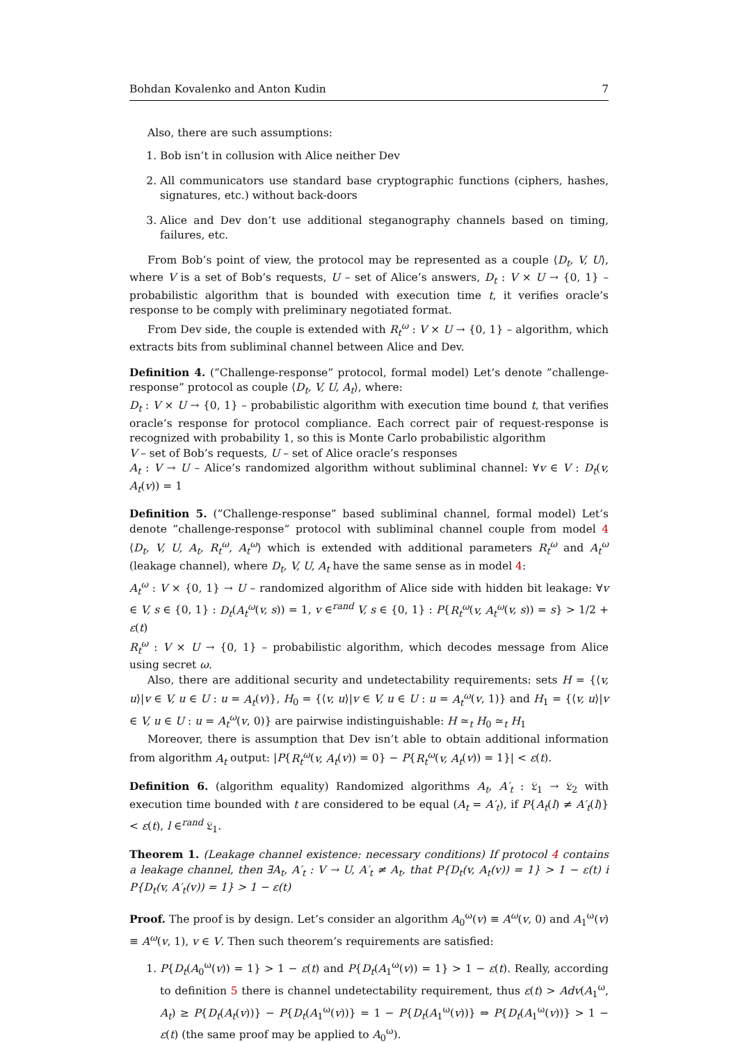Bohdan Kovalenko and Anton Kudin 7
Also, there are such assumptions:
1. Bob isn’t in collusion with Alice neither Dev
2. All communicators use standard base cryptographic functions (ciphers, hashes, signatures, etc.) without back-doors
3. Alice and Dev don’t use additional steganography channels based on timing, failures, etc.
From Bob’s point of view, the protocol may be represented as a couple ⟨D<sub>t</sub>, V, U⟩, where V is a set of Bob’s requests, U – set of Alice’s answers, D<sub>t</sub> : V × U → {0, 1} – probabilistic algorithm that is bounded with execution time t, it verifies oracle’s response to be comply with preliminary negotiated format.
From Dev side, the couple is extended with R<sub>t</sub><sup>ω</sup> : V × U → {0, 1} – algorithm, which extracts bits from subliminal channel between Alice and Dev.
Definition 4. (”Challenge-response” protocol, formal model) Let’s denote ”challenge-response” protocol as couple ⟨D<sub>t</sub>, V, U, A<sub>t</sub>⟩, where:
D<sub>t</sub> : V × U → {0, 1} – probabilistic algorithm with execution time bound t, that verifies oracle’s response for protocol compliance. Each correct pair of request-response is recognized with probability 1, so this is Monte Carlo probabilistic algorithm
V – set of Bob’s requests, U – set of Alice oracle’s responses
A<sub>t</sub> : V → U – Alice’s randomized algorithm without subliminal channel: ∀v ∈ V : D<sub>t</sub>(v, A<sub>t</sub>(v)) = 1
Definition 5. (”Challenge-response” based subliminal channel, formal model) Let’s denote ”challenge-response” protocol with subliminal channel couple from model 4 ⟨D<sub>t</sub>, V, U, A<sub>t</sub>, R<sub>t</sub><sup>ω</sup>, A<sub>t</sub><sup>ω</sup>⟩ which is extended with additional parameters R<sub>t</sub><sup>ω</sup> and A<sub>t</sub><sup>ω</sup> (leakage channel), where D<sub>t</sub>, V, U, A<sub>t</sub> have the same sense as in model 4:
A<sub>t</sub><sup>ω</sup> : V × {0, 1} → U – randomized algorithm of Alice side with hidden bit leakage: ∀v ∈ V, s ∈ {0, 1} : D<sub>t</sub>(A<sub>t</sub><sup>ω</sup>(v, s)) = 1, v ∈<sup>rand</sup> V, s ∈ {0, 1} : P{R<sub>t</sub><sup>ω</sup>(v, A<sub>t</sub><sup>ω</sup>(v, s)) = s} > 1/2 + ε(t)
R<sub>t</sub><sup>ω</sup> : V × U → {0, 1} – probabilistic algorithm, which decodes message from Alice using secret ω.
Also, there are additional security and undetectability requirements: sets H = {⟨v, u⟩|v ∈ V, u ∈ U : u = A<sub>t</sub>(v)}, H<sub>0</sub> = {⟨v, u⟩|v ∈ V, u ∈ U : u = A<sub>t</sub><sup>ω</sup>(v, 1)} and H<sub>1</sub> = {⟨v, u⟩|v ∈ V, u ∈ U : u = A<sub>t</sub><sup>ω</sup>(v, 0)} are pairwise indistinguishable: H ≃<sub>t</sub> H<sub>0</sub> ≃<sub>t</sub> H<sub>1</sub>
Moreover, there is assumption that Dev isn’t able to obtain additional information from algorithm A<sub>t</sub> output: |P{R<sub>t</sub><sup>ω</sup>(v, A<sub>t</sub>(v)) = 0} − P{R<sub>t</sub><sup>ω</sup>(v, A<sub>t</sub>(v)) = 1}| < ε(t).
Definition 6. (algorithm equality) Randomized algorithms A<sub>t</sub>, A′<sub>t</sub> : 𝔏<sub>1</sub> → 𝔏<sub>2</sub> with execution time bounded with t are considered to be equal (A<sub>t</sub> = A′<sub>t</sub>), if P{A<sub>t</sub>(l) ≠ A′<sub>t</sub>(l)} < ε(t), l ∈<sup>rand</sup> 𝔏<sub>1</sub>.
Theorem 1. (Leakage channel existence: necessary conditions) If protocol 4 contains a leakage channel, then ∃A<sub>t</sub>, A′<sub>t</sub> : V → U, A′<sub>t</sub> ≠ A<sub>t</sub>, that P{D<sub>t</sub>(v, A<sub>t</sub>(v)) = 1} > 1 − ε(t) i P{D<sub>t</sub>(v, A′<sub>t</sub>(v)) = 1} > 1 − ε(t)
Proof. The proof is by design. Let’s consider an algorithm A<sub>0</sub><sup>ω</sup>(v) ≡ A<sup>ω</sup>(v, 0) and A<sub>1</sub><sup>ω</sup>(v) ≡ A<sup>ω</sup>(v, 1), v ∈ V. Then such theorem’s requirements are satisfied:
1. P{D<sub>t</sub>(A<sub>0</sub><sup>ω</sup>(v)) = 1} > 1 − ε(t) and P{D<sub>t</sub>(A<sub>1</sub><sup>ω</sup>(v)) = 1} > 1 − ε(t). Really, according to definition 5 there is channel undetectability requirement, thus ε(t) > Adv(A<sub>1</sub><sup>ω</sup>, A<sub>t</sub>) ≥ P{D<sub>t</sub>(A<sub>t</sub>(v))} − P{D<sub>t</sub>(A<sub>1</sub><sup>ω</sup>(v))} = 1 − P{D<sub>t</sub>(A<sub>1</sub><sup>ω</sup>(v))} ⇒ P{D<sub>t</sub>(A<sub>1</sub><sup>ω</sup>(v))} > 1 − ε(t) (the same proof may be applied to A<sub>0</sub><sup>ω</sup>).